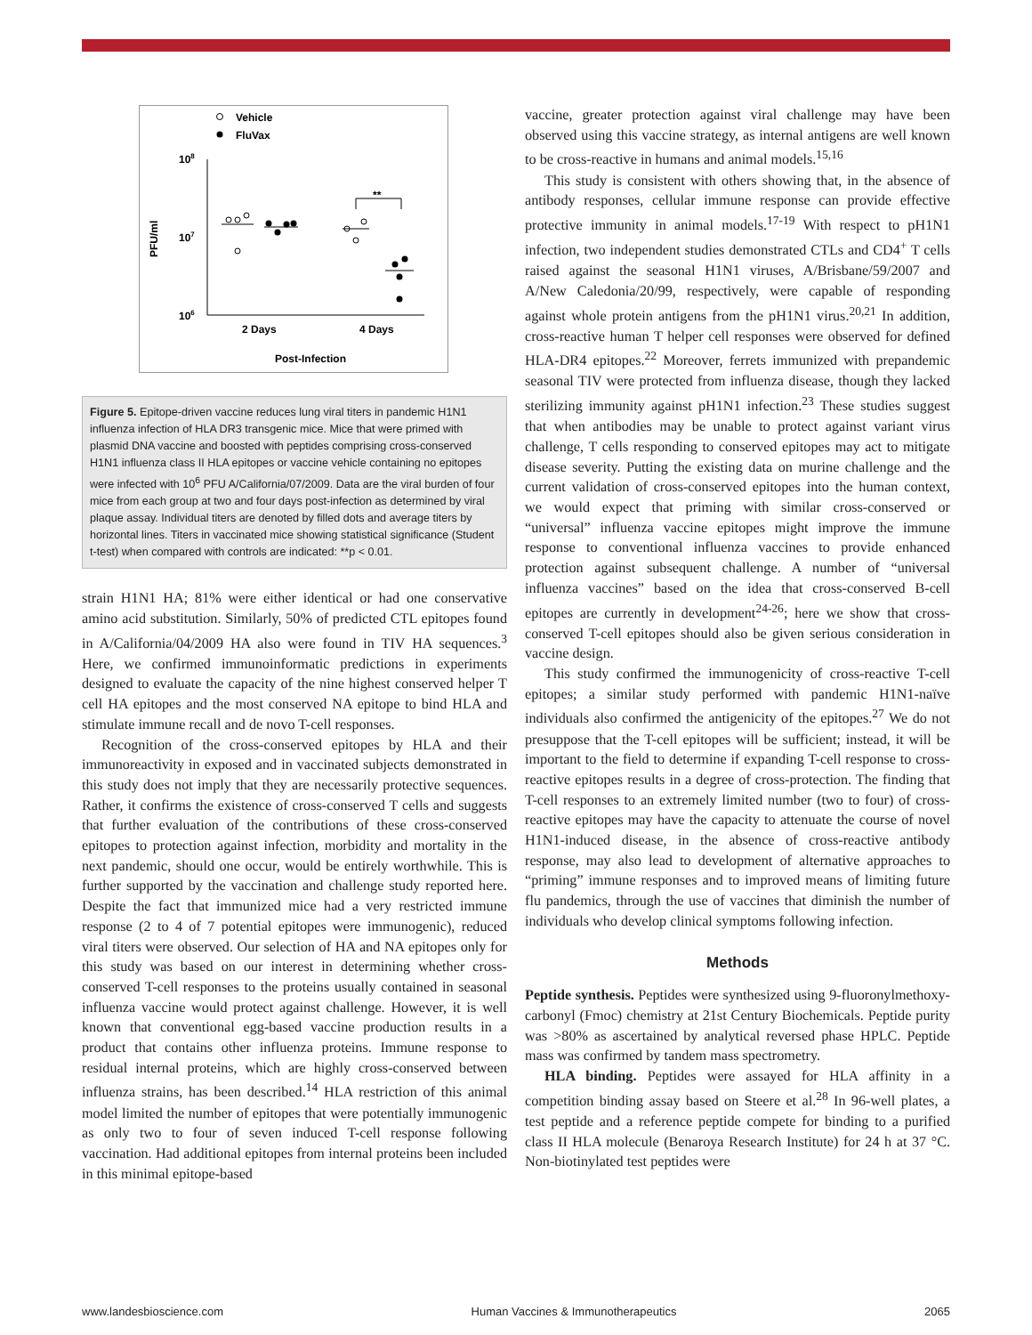Vehicle
FluVax
108
107
106
PFU/ml
2 Days
4 Days
Post-Infection
**
Figure 5. Epitope-driven vaccine reduces lung viral titers in pandemic H1N1 influenza infection of HLA DR3 transgenic mice. Mice that were primed with plasmid DNA vaccine and boosted with peptides comprising cross-conserved H1N1 influenza class II HLA epitopes or vaccine vehicle containing no epitopes were infected with 10<sup>6</sup> PFU A/California/07/2009. Data are the viral burden of four mice from each group at two and four days post-infection as determined by viral plaque assay. Individual titers are denoted by filled dots and average titers by horizontal lines. Titers in vaccinated mice showing statistical significance (Student t-test) when compared with controls are indicated: **p < 0.01.
strain H1N1 HA; 81% were either identical or had one conservative amino acid substitution. Similarly, 50% of predicted CTL epitopes found in A/California/04/2009 HA also were found in TIV HA sequences.<sup>3</sup> Here, we confirmed immunoinformatic predictions in experiments designed to evaluate the capacity of the nine highest conserved helper T cell HA epitopes and the most conserved NA epitope to bind HLA and stimulate immune recall and de novo T-cell responses.
Recognition of the cross-conserved epitopes by HLA and their immunoreactivity in exposed and in vaccinated subjects demonstrated in this study does not imply that they are necessarily protective sequences. Rather, it confirms the existence of cross-conserved T cells and suggests that further evaluation of the contributions of these cross-conserved epitopes to protection against infection, morbidity and mortality in the next pandemic, should one occur, would be entirely worthwhile. This is further supported by the vaccination and challenge study reported here. Despite the fact that immunized mice had a very restricted immune response (2 to 4 of 7 potential epitopes were immunogenic), reduced viral titers were observed. Our selection of HA and NA epitopes only for this study was based on our interest in determining whether cross-conserved T-cell responses to the proteins usually contained in seasonal influenza vaccine would protect against challenge. However, it is well known that conventional egg-based vaccine production results in a product that contains other influenza proteins. Immune response to residual internal proteins, which are highly cross-conserved between influenza strains, has been described.<sup>14</sup> HLA restriction of this animal model limited the number of epitopes that were potentially immunogenic as only two to four of seven induced T-cell response following vaccination. Had additional epitopes from internal proteins been included in this minimal epitope-based
vaccine, greater protection against viral challenge may have been observed using this vaccine strategy, as internal antigens are well known to be cross-reactive in humans and animal models.<sup>15,16</sup>
This study is consistent with others showing that, in the absence of antibody responses, cellular immune response can provide effective protective immunity in animal models.<sup>17-19</sup> With respect to pH1N1 infection, two independent studies demonstrated CTLs and CD4<sup>+</sup> T cells raised against the seasonal H1N1 viruses, A/Brisbane/59/2007 and A/New Caledonia/20/99, respectively, were capable of responding against whole protein antigens from the pH1N1 virus.<sup>20,21</sup> In addition, cross-reactive human T helper cell responses were observed for defined HLA-DR4 epitopes.<sup>22</sup> Moreover, ferrets immunized with prepandemic seasonal TIV were protected from influenza disease, though they lacked sterilizing immunity against pH1N1 infection.<sup>23</sup> These studies suggest that when antibodies may be unable to protect against variant virus challenge, T cells responding to conserved epitopes may act to mitigate disease severity. Putting the existing data on murine challenge and the current validation of cross-conserved epitopes into the human context, we would expect that priming with similar cross-conserved or “universal” influenza vaccine epitopes might improve the immune response to conventional influenza vaccines to provide enhanced protection against subsequent challenge. A number of “universal influenza vaccines” based on the idea that cross-conserved B-cell epitopes are currently in development<sup>24-26</sup>; here we show that cross-conserved T-cell epitopes should also be given serious consideration in vaccine design.
This study confirmed the immunogenicity of cross-reactive T-cell epitopes; a similar study performed with pandemic H1N1-naïve individuals also confirmed the antigenicity of the epitopes.<sup>27</sup> We do not presuppose that the T-cell epitopes will be sufficient; instead, it will be important to the field to determine if expanding T-cell response to cross-reactive epitopes results in a degree of cross-protection. The finding that T-cell responses to an extremely limited number (two to four) of cross-reactive epitopes may have the capacity to attenuate the course of novel H1N1-induced disease, in the absence of cross-reactive antibody response, may also lead to development of alternative approaches to “priming” immune responses and to improved means of limiting future flu pandemics, through the use of vaccines that diminish the number of individuals who develop clinical symptoms following infection.
Methods
Peptide synthesis. Peptides were synthesized using 9-fluoronylmethoxy-carbonyl (Fmoc) chemistry at 21st Century Biochemicals. Peptide purity was >80% as ascertained by analytical reversed phase HPLC. Peptide mass was confirmed by tandem mass spectrometry.
HLA binding. Peptides were assayed for HLA affinity in a competition binding assay based on Steere et al.<sup>28</sup> In 96-well plates, a test peptide and a reference peptide compete for binding to a purified class II HLA molecule (Benaroya Research Institute) for 24 h at 37 °C. Non-biotinylated test peptides were
www.landesbioscience.com Human Vaccines & Immunotherapeutics 2065